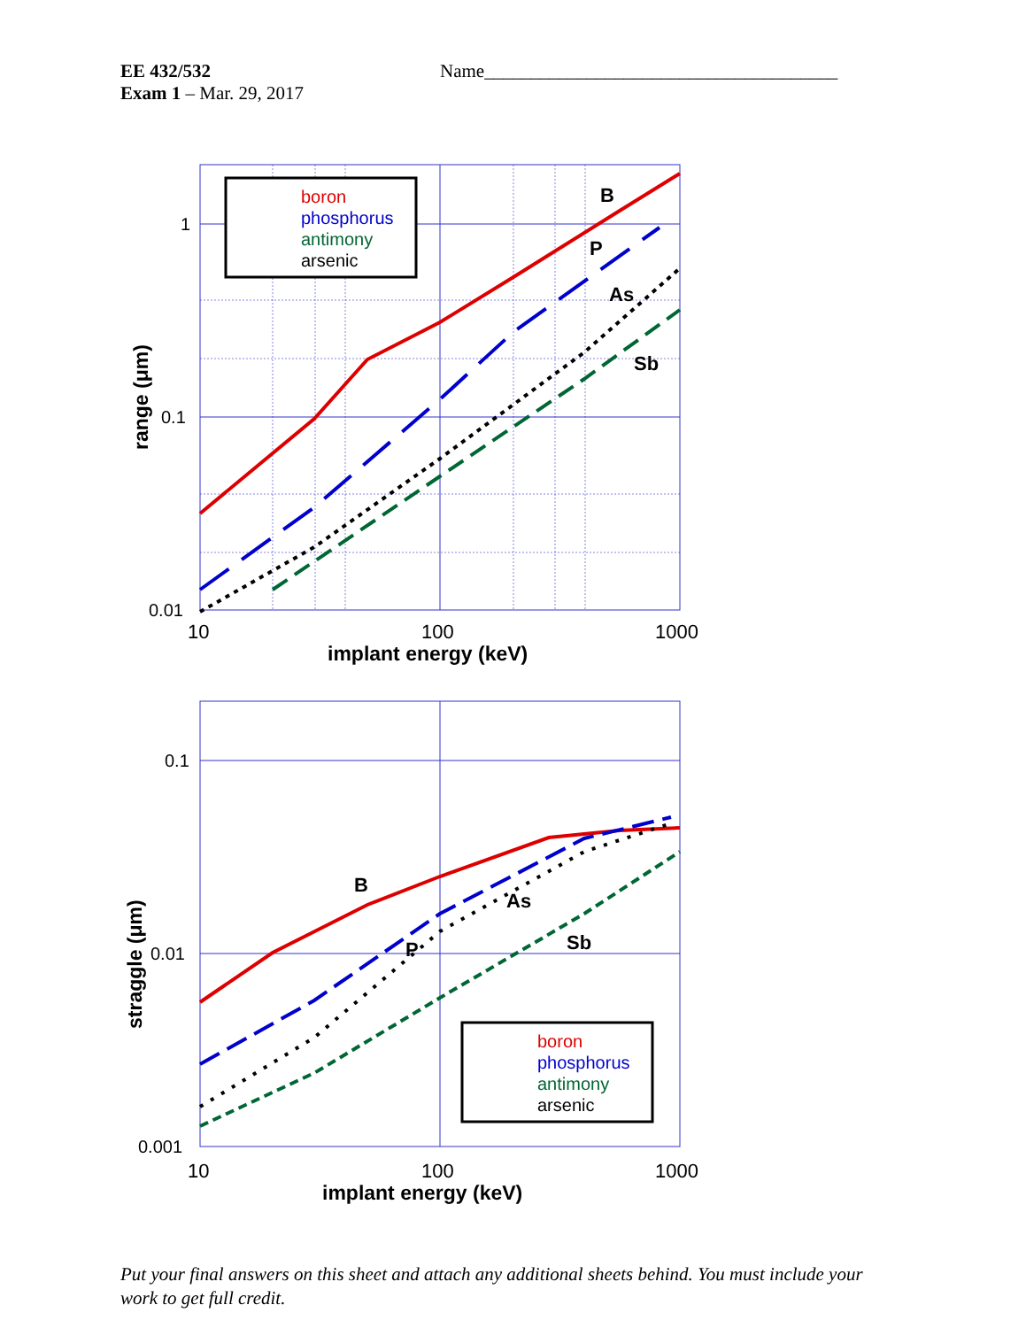EE 432/532
Exam 1 – Mar. 29, 2017
Name______________________________________
boron
phosphorus
antimony
arsenic
B
P
As
Sb
1
0.1
0.01
10
100
1000
implant energy (keV)
range (μm)
boron
phosphorus
antimony
arsenic
B
P
As
Sb
0.1
0.01
0.001
10
100
1000
implant energy (keV)
straggle (μm)
Put your final answers on this sheet and attach any additional sheets behind. You must include your work to get full credit.